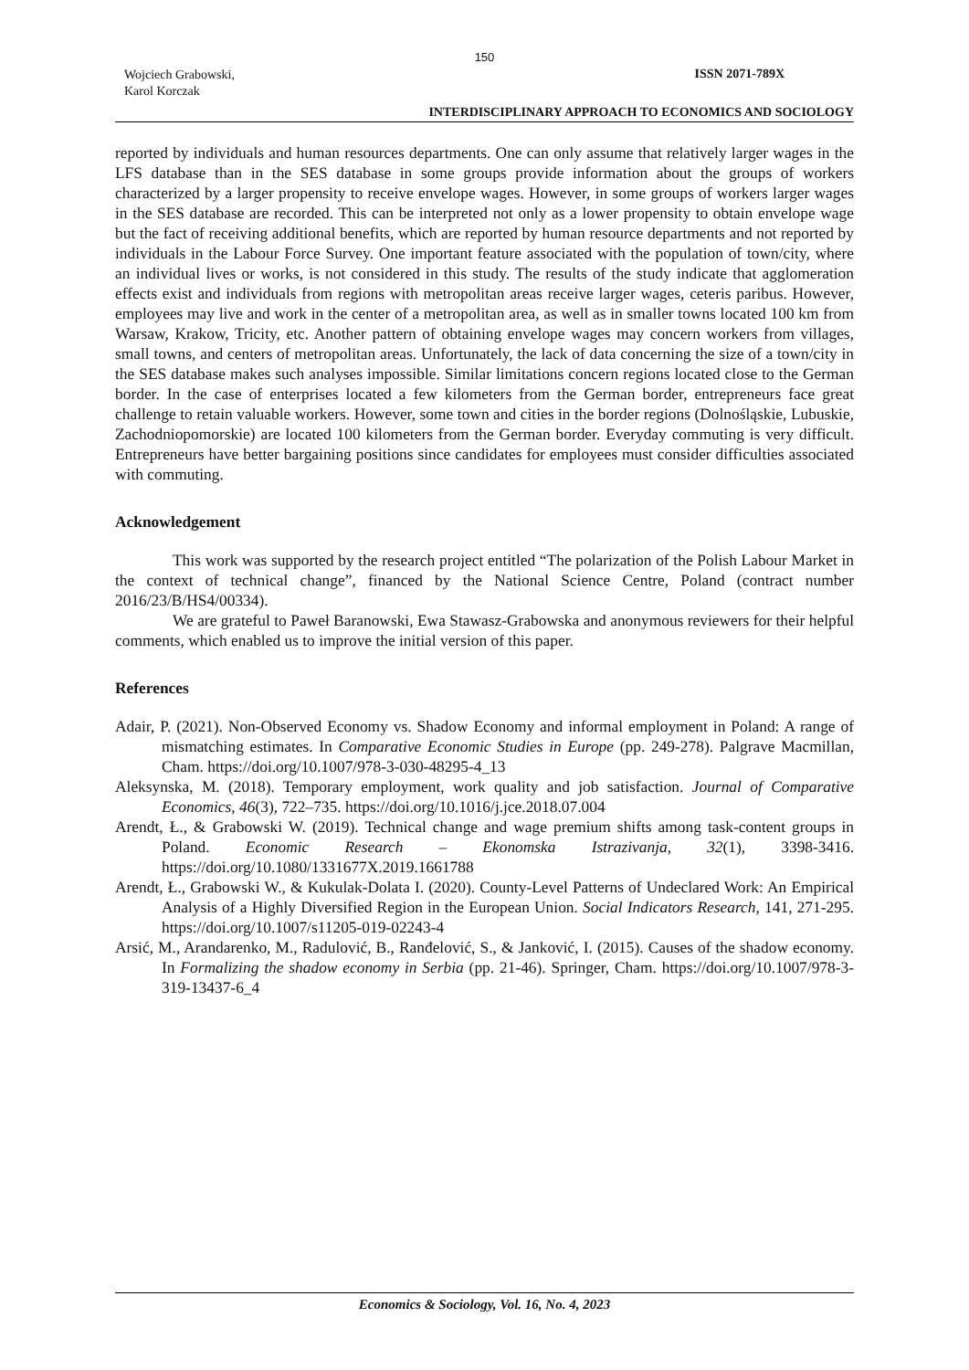150
Wojciech Grabowski,
Karol Korczak
ISSN 2071-789X
INTERDISCIPLINARY APPROACH TO ECONOMICS AND SOCIOLOGY
reported by individuals and human resources departments. One can only assume that relatively larger wages in the LFS database than in the SES database in some groups provide information about the groups of workers characterized by a larger propensity to receive envelope wages. However, in some groups of workers larger wages in the SES database are recorded. This can be interpreted not only as a lower propensity to obtain envelope wage but the fact of receiving additional benefits, which are reported by human resource departments and not reported by individuals in the Labour Force Survey. One important feature associated with the population of town/city, where an individual lives or works, is not considered in this study. The results of the study indicate that agglomeration effects exist and individuals from regions with metropolitan areas receive larger wages, ceteris paribus. However, employees may live and work in the center of a metropolitan area, as well as in smaller towns located 100 km from Warsaw, Krakow, Tricity, etc. Another pattern of obtaining envelope wages may concern workers from villages, small towns, and centers of metropolitan areas. Unfortunately, the lack of data concerning the size of a town/city in the SES database makes such analyses impossible. Similar limitations concern regions located close to the German border. In the case of enterprises located a few kilometers from the German border, entrepreneurs face great challenge to retain valuable workers. However, some town and cities in the border regions (Dolnośląskie, Lubuskie, Zachodniopomorskie) are located 100 kilometers from the German border. Everyday commuting is very difficult. Entrepreneurs have better bargaining positions since candidates for employees must consider difficulties associated with commuting.
Acknowledgement
This work was supported by the research project entitled “The polarization of the Polish Labour Market in the context of technical change”, financed by the National Science Centre, Poland (contract number 2016/23/B/HS4/00334).
We are grateful to Paweł Baranowski, Ewa Stawasz-Grabowska and anonymous reviewers for their helpful comments, which enabled us to improve the initial version of this paper.
References
Adair, P. (2021). Non-Observed Economy vs. Shadow Economy and informal employment in Poland: A range of mismatching estimates. In Comparative Economic Studies in Europe (pp. 249-278). Palgrave Macmillan, Cham. https://doi.org/10.1007/978-3-030-48295-4_13
Aleksynska, M. (2018). Temporary employment, work quality and job satisfaction. Journal of Comparative Economics, 46(3), 722–735. https://doi.org/10.1016/j.jce.2018.07.004
Arendt, Ł., & Grabowski W. (2019). Technical change and wage premium shifts among task-content groups in Poland. Economic Research – Ekonomska Istrazivanja, 32(1), 3398-3416. https://doi.org/10.1080/1331677X.2019.1661788
Arendt, Ł., Grabowski W., & Kukulak-Dolata I. (2020). County-Level Patterns of Undeclared Work: An Empirical Analysis of a Highly Diversified Region in the European Union. Social Indicators Research, 141, 271-295. https://doi.org/10.1007/s11205-019-02243-4
Arsić, M., Arandarenko, M., Radulović, B., Ranđelović, S., & Janković, I. (2015). Causes of the shadow economy. In Formalizing the shadow economy in Serbia (pp. 21-46). Springer, Cham. https://doi.org/10.1007/978-3-319-13437-6_4
Economics & Sociology, Vol. 16, No. 4, 2023